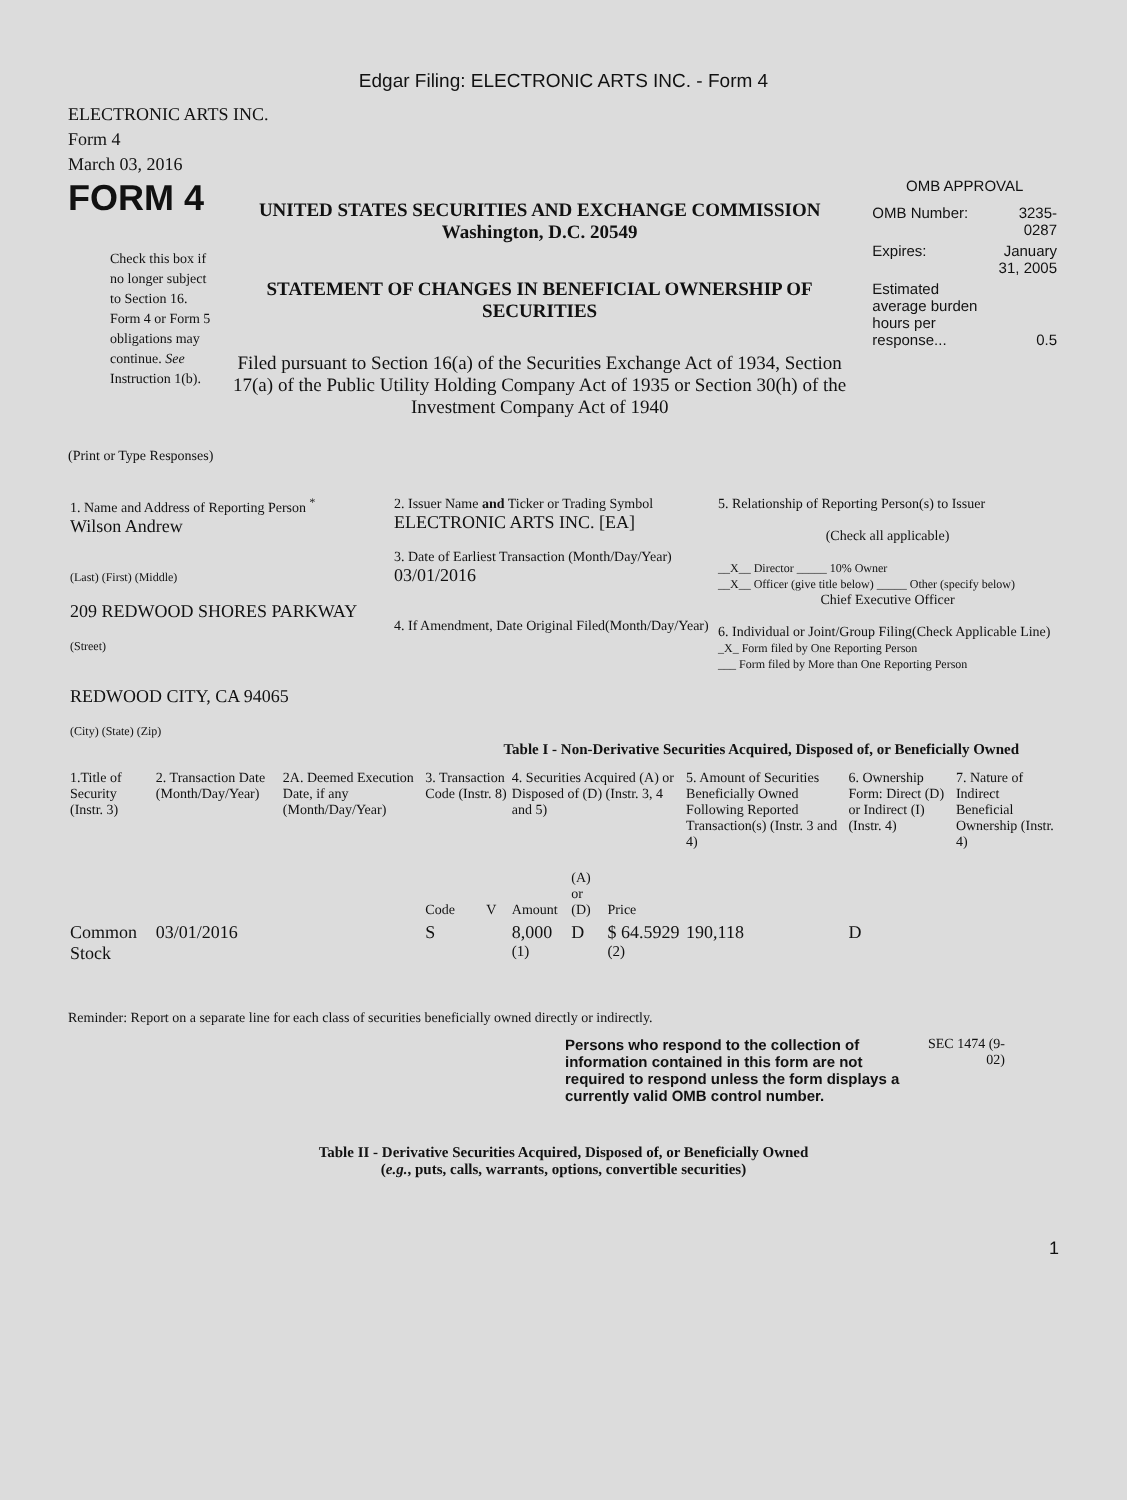Edgar Filing: ELECTRONIC ARTS INC. - Form 4
ELECTRONIC ARTS INC.
Form 4
March 03, 2016
FORM 4
Check this box if no longer subject to Section 16. Form 4 or Form 5 obligations may continue. See Instruction 1(b).
UNITED STATES SECURITIES AND EXCHANGE COMMISSION
Washington, D.C. 20549
STATEMENT OF CHANGES IN BENEFICIAL OWNERSHIP OF SECURITIES
Filed pursuant to Section 16(a) of the Securities Exchange Act of 1934, Section 17(a) of the Public Utility Holding Company Act of 1935 or Section 30(h) of the Investment Company Act of 1940
OMB APPROVAL
| OMB Number: | 3235-0287 |
| Expires: | January 31, 2005 |
| Estimated average burden hours per response... | 0.5 |
(Print or Type Responses)
| 1. Name and Address of Reporting Person <sup>*</sup> Wilson Andrew (Last) (First) (Middle) 209 REDWOOD SHORES PARKWAY (Street) REDWOOD CITY, CA 94065 (City) (State) (Zip) | 2. Issuer Name and Ticker or Trading Symbol ELECTRONIC ARTS INC. [EA] 3. Date of Earliest Transaction (Month/Day/Year) 03/01/2016 4. If Amendment, Date Original Filed(Month/Day/Year) | 5. Relationship of Reporting Person(s) to Issuer (Check all applicable) __X__ Director _____ 10% Owner __X__ Officer (give title below) _____ Other (specify below) Chief Executive Officer 6. Individual or Joint/Group Filing(Check Applicable Line) _X_ Form filed by One Reporting Person ___ Form filed by More than One Reporting Person |
Table I - Non-Derivative Securities Acquired, Disposed of, or Beneficially Owned
| 1.Title of Security (Instr. 3) | 2. Transaction Date (Month/Day/Year) | 2A. Deemed Execution Date, if any (Month/Day/Year) | 3. Transaction Code (Instr. 8) | | 4. Securities Acquired (A) or Disposed of (D) (Instr. 3, 4 and 5) | | | 5. Amount of Securities Beneficially Owned Following Reported Transaction(s) (Instr. 3 and 4) | 6. Ownership Form: Direct (D) or Indirect (I) (Instr. 4) | 7. Nature of Indirect Beneficial Ownership (Instr. 4) |
| --- | --- | --- | --- | --- | --- | --- | --- | --- | --- | --- |
| | | | Code | V | Amount | (A) or (D) | Price | | | |
| Common Stock | 03/01/2016 | | S | | 8,000 <sup>(1)</sup> | D | $ 64.5929 <sup>(2)</sup> | 190,118 | D | |
Reminder: Report on a separate line for each class of securities beneficially owned directly or indirectly.
Persons who respond to the collection of information contained in this form are not required to respond unless the form displays a currently valid OMB control number.
SEC 1474 (9-02)
Table II - Derivative Securities Acquired, Disposed of, or Beneficially Owned
(e.g., puts, calls, warrants, options, convertible securities)
1